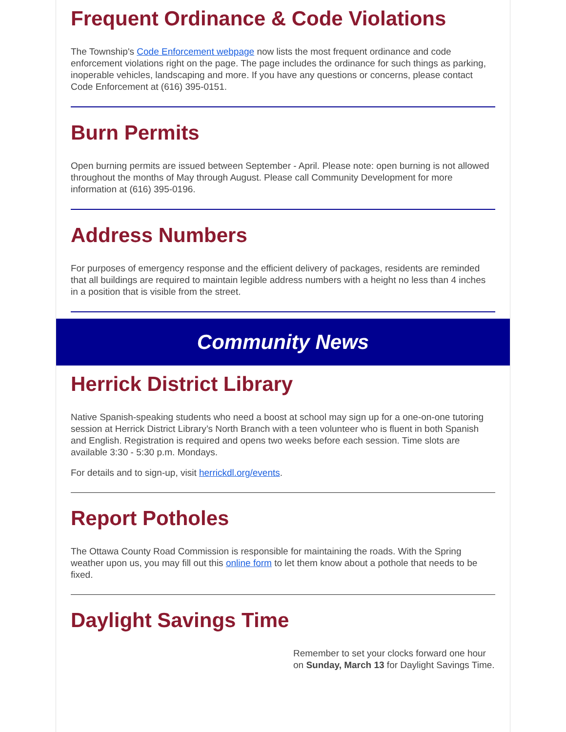Frequent Ordinance & Code Violations
The Township's Code Enforcement webpage now lists the most frequent ordinance and code enforcement violations right on the page. The page includes the ordinance for such things as parking, inoperable vehicles, landscaping and more. If you have any questions or concerns, please contact Code Enforcement at (616) 395-0151.
Burn Permits
Open burning permits are issued between September - April. Please note: open burning is not allowed throughout the months of May through August. Please call Community Development for more information at (616) 395-0196.
Address Numbers
For purposes of emergency response and the efficient delivery of packages, residents are reminded that all buildings are required to maintain legible address numbers with a height no less than 4 inches in a position that is visible from the street.
Community News
Herrick District Library
Native Spanish-speaking students who need a boost at school may sign up for a one-on-one tutoring session at Herrick District Library’s North Branch with a teen volunteer who is fluent in both Spanish and English. Registration is required and opens two weeks before each session. Time slots are available 3:30 - 5:30 p.m. Mondays.
For details and to sign-up, visit herrickdl.org/events.
Report Potholes
The Ottawa County Road Commission is responsible for maintaining the roads. With the Spring weather upon us, you may fill out this online form to let them know about a pothole that needs to be fixed.
Daylight Savings Time
Remember to set your clocks forward one hour on Sunday, March 13 for Daylight Savings Time.